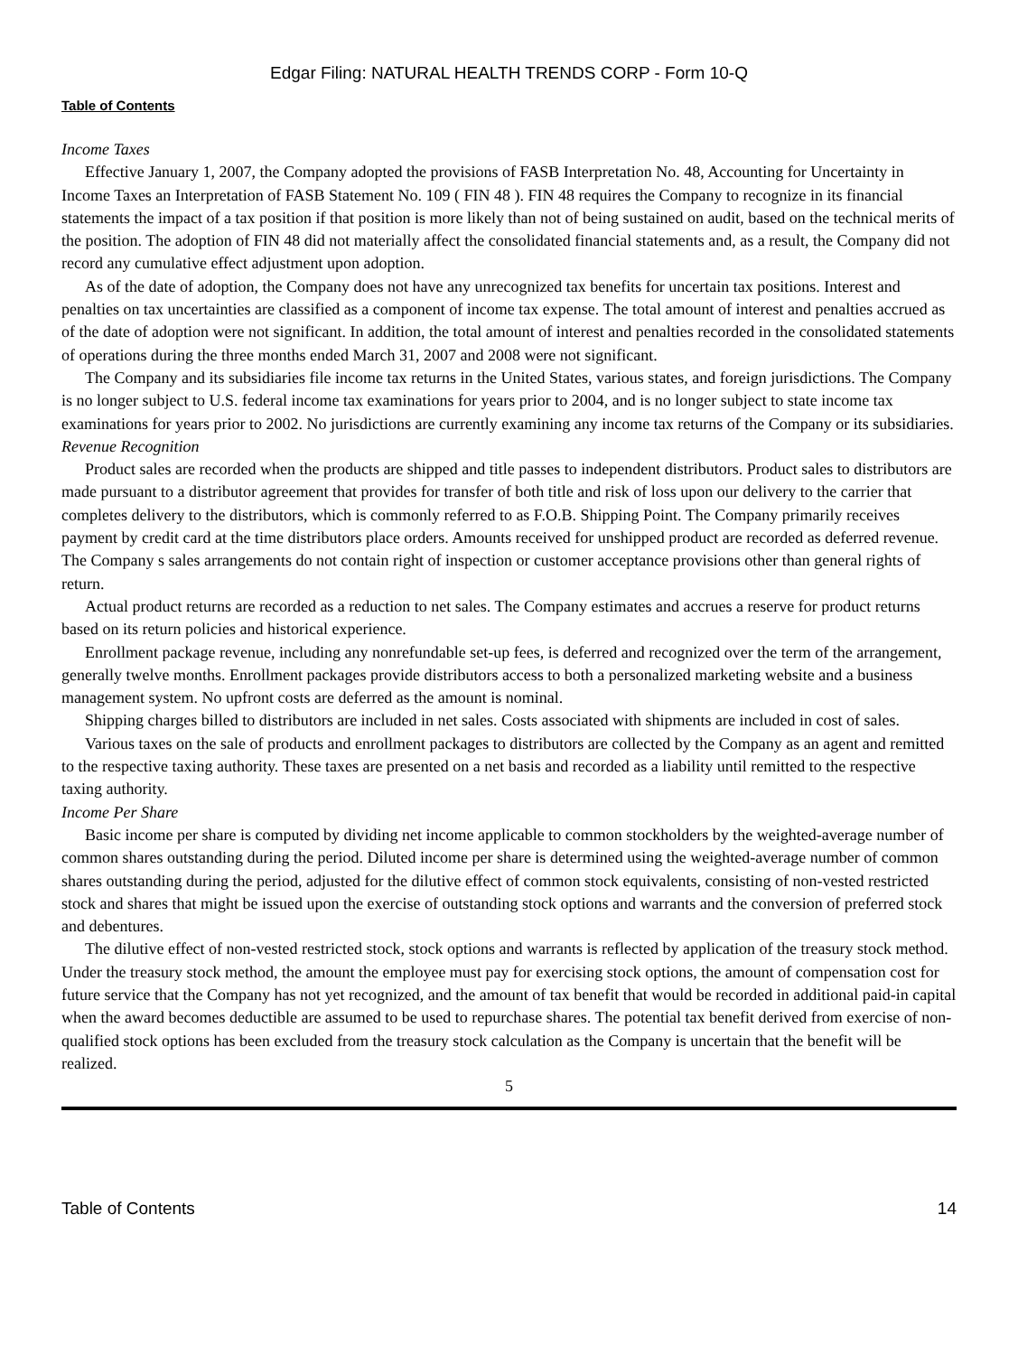Edgar Filing: NATURAL HEALTH TRENDS CORP - Form 10-Q
Table of Contents
Income Taxes
Effective January 1, 2007, the Company adopted the provisions of FASB Interpretation No. 48, Accounting for Uncertainty in Income Taxes an Interpretation of FASB Statement No. 109 ( FIN 48 ). FIN 48 requires the Company to recognize in its financial statements the impact of a tax position if that position is more likely than not of being sustained on audit, based on the technical merits of the position. The adoption of FIN 48 did not materially affect the consolidated financial statements and, as a result, the Company did not record any cumulative effect adjustment upon adoption.
As of the date of adoption, the Company does not have any unrecognized tax benefits for uncertain tax positions. Interest and penalties on tax uncertainties are classified as a component of income tax expense. The total amount of interest and penalties accrued as of the date of adoption were not significant. In addition, the total amount of interest and penalties recorded in the consolidated statements of operations during the three months ended March 31, 2007 and 2008 were not significant.
The Company and its subsidiaries file income tax returns in the United States, various states, and foreign jurisdictions. The Company is no longer subject to U.S. federal income tax examinations for years prior to 2004, and is no longer subject to state income tax examinations for years prior to 2002. No jurisdictions are currently examining any income tax returns of the Company or its subsidiaries.
Revenue Recognition
Product sales are recorded when the products are shipped and title passes to independent distributors. Product sales to distributors are made pursuant to a distributor agreement that provides for transfer of both title and risk of loss upon our delivery to the carrier that completes delivery to the distributors, which is commonly referred to as F.O.B. Shipping Point. The Company primarily receives payment by credit card at the time distributors place orders. Amounts received for unshipped product are recorded as deferred revenue. The Company s sales arrangements do not contain right of inspection or customer acceptance provisions other than general rights of return.
Actual product returns are recorded as a reduction to net sales. The Company estimates and accrues a reserve for product returns based on its return policies and historical experience.
Enrollment package revenue, including any nonrefundable set-up fees, is deferred and recognized over the term of the arrangement, generally twelve months. Enrollment packages provide distributors access to both a personalized marketing website and a business management system. No upfront costs are deferred as the amount is nominal.
Shipping charges billed to distributors are included in net sales. Costs associated with shipments are included in cost of sales.
Various taxes on the sale of products and enrollment packages to distributors are collected by the Company as an agent and remitted to the respective taxing authority. These taxes are presented on a net basis and recorded as a liability until remitted to the respective taxing authority.
Income Per Share
Basic income per share is computed by dividing net income applicable to common stockholders by the weighted-average number of common shares outstanding during the period. Diluted income per share is determined using the weighted-average number of common shares outstanding during the period, adjusted for the dilutive effect of common stock equivalents, consisting of non-vested restricted stock and shares that might be issued upon the exercise of outstanding stock options and warrants and the conversion of preferred stock and debentures.
The dilutive effect of non-vested restricted stock, stock options and warrants is reflected by application of the treasury stock method. Under the treasury stock method, the amount the employee must pay for exercising stock options, the amount of compensation cost for future service that the Company has not yet recognized, and the amount of tax benefit that would be recorded in additional paid-in capital when the award becomes deductible are assumed to be used to repurchase shares. The potential tax benefit derived from exercise of non-qualified stock options has been excluded from the treasury stock calculation as the Company is uncertain that the benefit will be realized.
5
Table of Contents 14